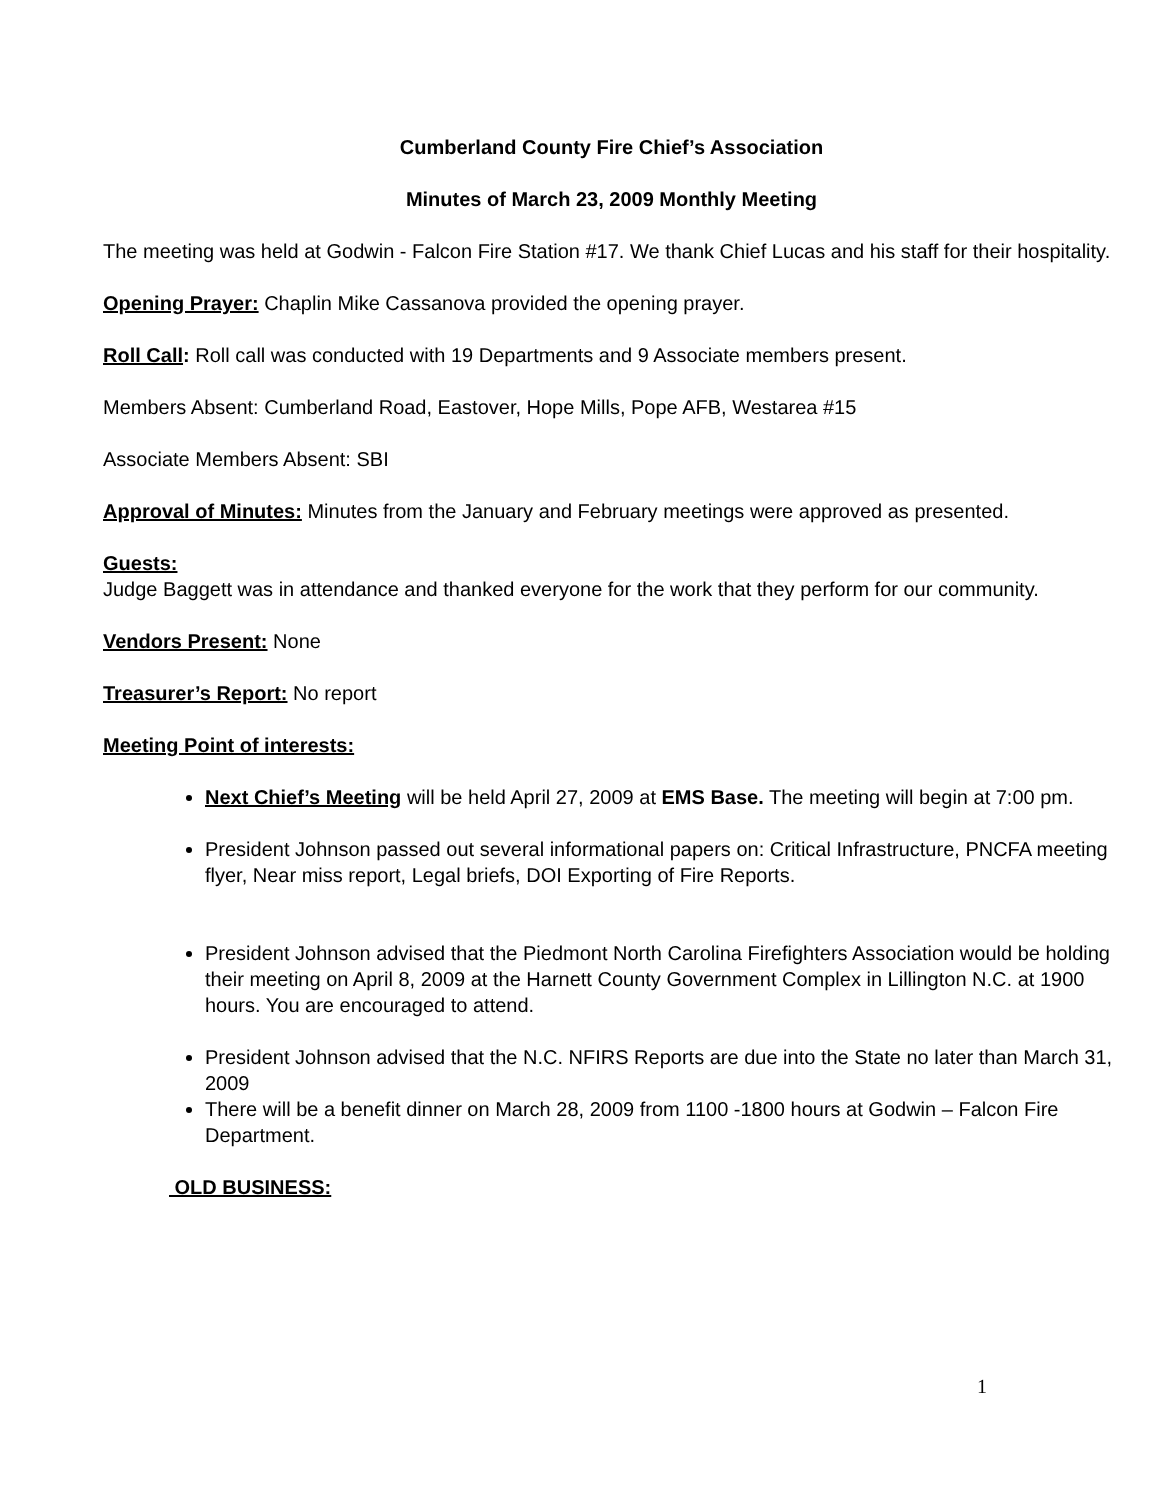Cumberland County Fire Chief’s Association
Minutes of March 23, 2009 Monthly Meeting
The meeting was held at Godwin - Falcon Fire Station #17. We thank Chief Lucas and his staff for their hospitality.
Opening Prayer: Chaplin Mike Cassanova provided the opening prayer.
Roll Call: Roll call was conducted with 19 Departments and 9 Associate members present.
Members Absent: Cumberland Road, Eastover, Hope Mills, Pope AFB, Westarea #15
Associate Members Absent: SBI
Approval of Minutes: Minutes from the January and February meetings were approved as presented.
Guests:
Judge Baggett was in attendance and thanked everyone for the work that they perform for our community.
Vendors Present: None
Treasurer’s Report: No report
Meeting Point of interests:
Next Chief’s Meeting will be held April 27, 2009 at EMS Base. The meeting will begin at 7:00 pm.
President Johnson passed out several informational papers on: Critical Infrastructure, PNCFA meeting flyer, Near miss report, Legal briefs, DOI Exporting of Fire Reports.
President Johnson advised that the Piedmont North Carolina Firefighters Association would be holding their meeting on April 8, 2009 at the Harnett County Government Complex in Lillington N.C. at 1900 hours. You are encouraged to attend.
President Johnson advised that the N.C. NFIRS Reports are due into the State no later than March 31, 2009
There will be a benefit dinner on March 28, 2009 from 1100 -1800 hours at Godwin – Falcon Fire Department.
OLD BUSINESS:
1